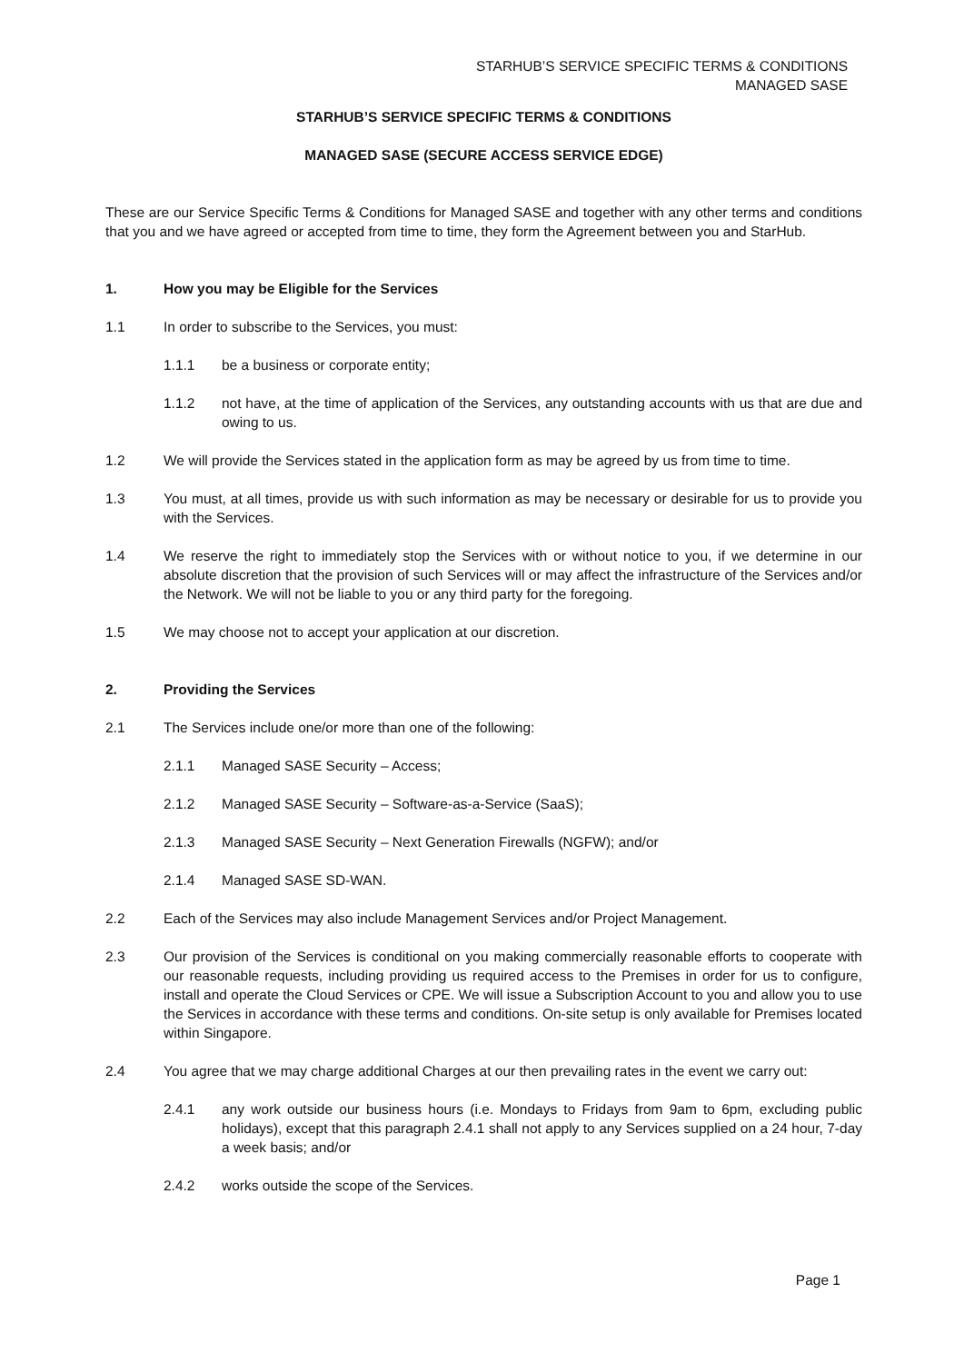STARHUB’S SERVICE SPECIFIC TERMS & CONDITIONS
MANAGED SASE
STARHUB’S SERVICE SPECIFIC TERMS & CONDITIONS
MANAGED SASE (SECURE ACCESS SERVICE EDGE)
These are our Service Specific Terms & Conditions for Managed SASE and together with any other terms and conditions that you and we have agreed or accepted from time to time, they form the Agreement between you and StarHub.
1. How you may be Eligible for the Services
1.1 In order to subscribe to the Services, you must:
1.1.1 be a business or corporate entity;
1.1.2 not have, at the time of application of the Services, any outstanding accounts with us that are due and owing to us.
1.2 We will provide the Services stated in the application form as may be agreed by us from time to time.
1.3 You must, at all times, provide us with such information as may be necessary or desirable for us to provide you with the Services.
1.4 We reserve the right to immediately stop the Services with or without notice to you, if we determine in our absolute discretion that the provision of such Services will or may affect the infrastructure of the Services and/or the Network. We will not be liable to you or any third party for the foregoing.
1.5 We may choose not to accept your application at our discretion.
2. Providing the Services
2.1 The Services include one/or more than one of the following:
2.1.1 Managed SASE Security – Access;
2.1.2 Managed SASE Security – Software-as-a-Service (SaaS);
2.1.3 Managed SASE Security – Next Generation Firewalls (NGFW); and/or
2.1.4 Managed SASE SD-WAN.
2.2 Each of the Services may also include Management Services and/or Project Management.
2.3 Our provision of the Services is conditional on you making commercially reasonable efforts to cooperate with our reasonable requests, including providing us required access to the Premises in order for us to configure, install and operate the Cloud Services or CPE. We will issue a Subscription Account to you and allow you to use the Services in accordance with these terms and conditions. On-site setup is only available for Premises located within Singapore.
2.4 You agree that we may charge additional Charges at our then prevailing rates in the event we carry out:
2.4.1 any work outside our business hours (i.e. Mondays to Fridays from 9am to 6pm, excluding public holidays), except that this paragraph 2.4.1 shall not apply to any Services supplied on a 24 hour, 7-day a week basis; and/or
2.4.2 works outside the scope of the Services.
Page 1